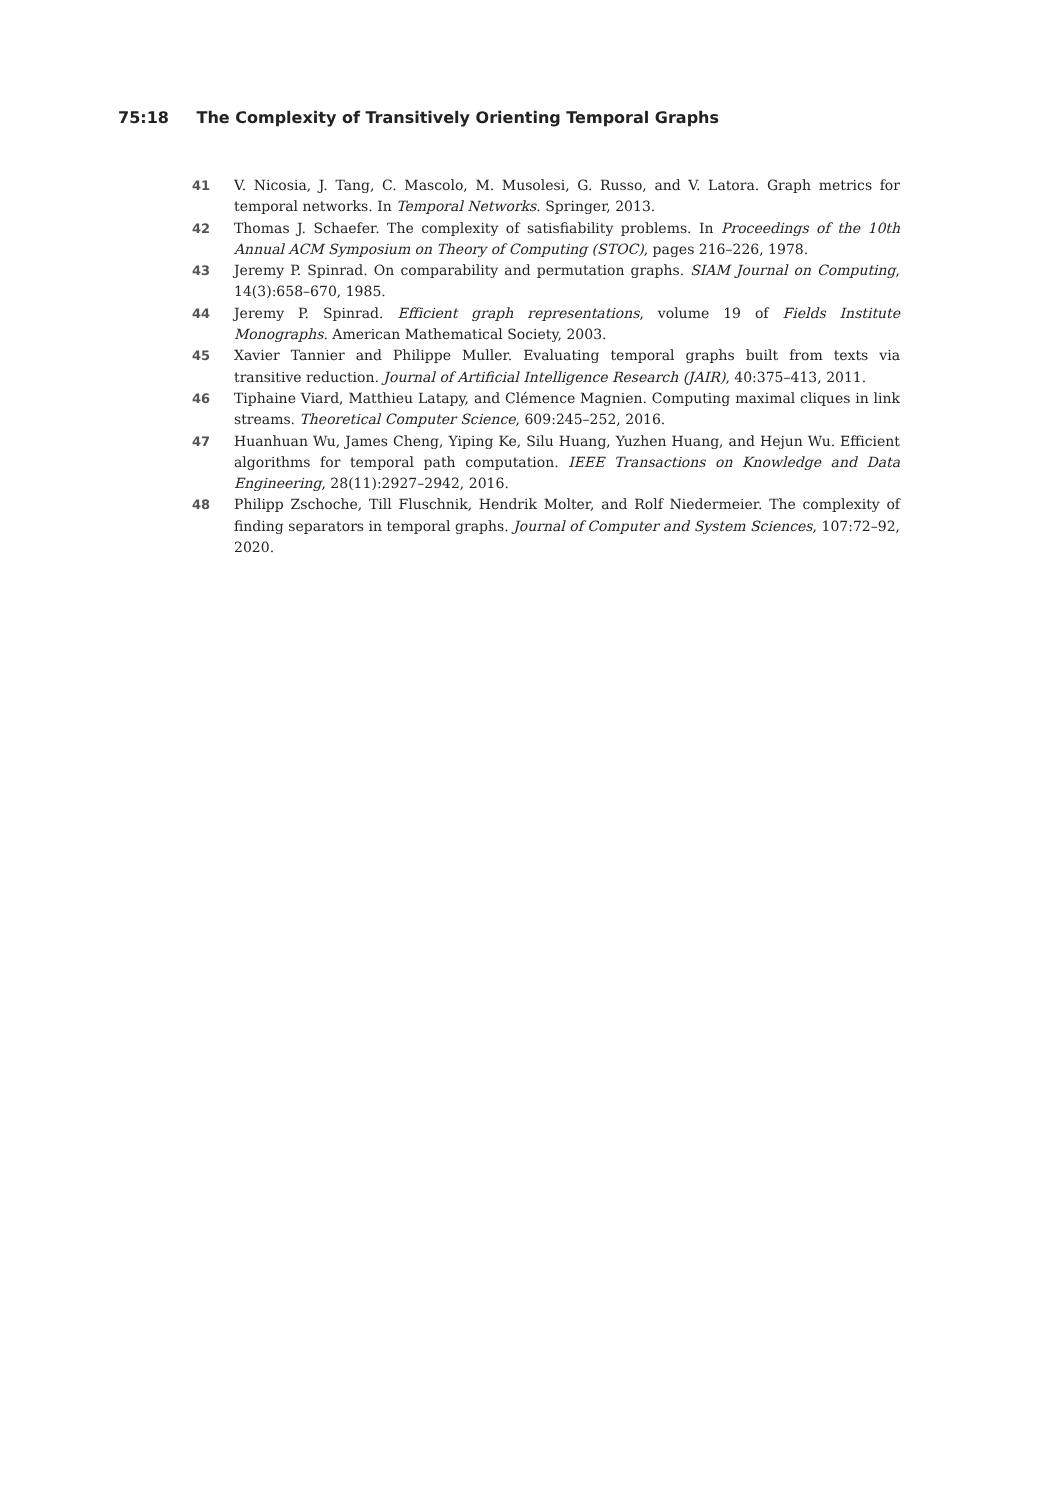75:18 The Complexity of Transitively Orienting Temporal Graphs
41 V. Nicosia, J. Tang, C. Mascolo, M. Musolesi, G. Russo, and V. Latora. Graph metrics for temporal networks. In Temporal Networks. Springer, 2013.
42 Thomas J. Schaefer. The complexity of satisfiability problems. In Proceedings of the 10th Annual ACM Symposium on Theory of Computing (STOC), pages 216–226, 1978.
43 Jeremy P. Spinrad. On comparability and permutation graphs. SIAM Journal on Computing, 14(3):658–670, 1985.
44 Jeremy P. Spinrad. Efficient graph representations, volume 19 of Fields Institute Monographs. American Mathematical Society, 2003.
45 Xavier Tannier and Philippe Muller. Evaluating temporal graphs built from texts via transitive reduction. Journal of Artificial Intelligence Research (JAIR), 40:375–413, 2011.
46 Tiphaine Viard, Matthieu Latapy, and Clémence Magnien. Computing maximal cliques in link streams. Theoretical Computer Science, 609:245–252, 2016.
47 Huanhuan Wu, James Cheng, Yiping Ke, Silu Huang, Yuzhen Huang, and Hejun Wu. Efficient algorithms for temporal path computation. IEEE Transactions on Knowledge and Data Engineering, 28(11):2927–2942, 2016.
48 Philipp Zschoche, Till Fluschnik, Hendrik Molter, and Rolf Niedermeier. The complexity of finding separators in temporal graphs. Journal of Computer and System Sciences, 107:72–92, 2020.